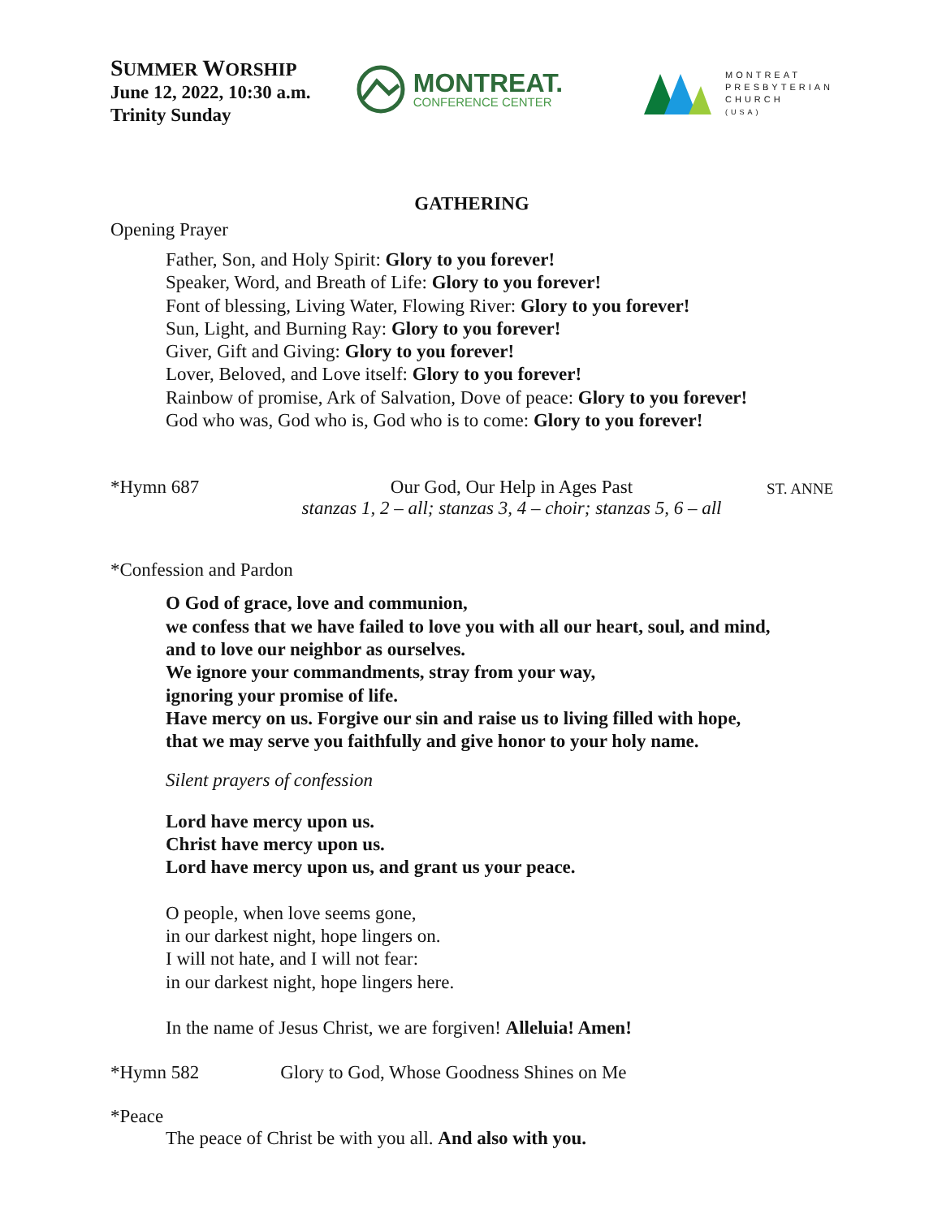SUMMER WORSHIP
June 12, 2022, 10:30 a.m.
Trinity Sunday
MONTREAT.
CONFERENCE CENTER
MONTREAT
PRESBYTERIAN
CHURCH
(USA)
GATHERING
Opening Prayer
Father, Son, and Holy Spirit: Glory to you forever!
Speaker, Word, and Breath of Life: Glory to you forever!
Font of blessing, Living Water, Flowing River: Glory to you forever!
Sun, Light, and Burning Ray: Glory to you forever!
Giver, Gift and Giving: Glory to you forever!
Lover, Beloved, and Love itself: Glory to you forever!
Rainbow of promise, Ark of Salvation, Dove of peace: Glory to you forever!
God who was, God who is, God who is to come: Glory to you forever!
*Hymn 687 Our God, Our Help in Ages Past
stanzas 1, 2 – all; stanzas 3, 4 – choir; stanzas 5, 6 – all
ST. ANNE
*Confession and Pardon
O God of grace, love and communion,
we confess that we have failed to love you with all our heart, soul, and mind,
and to love our neighbor as ourselves.
We ignore your commandments, stray from your way,
ignoring your promise of life.
Have mercy on us. Forgive our sin and raise us to living filled with hope,
that we may serve you faithfully and give honor to your holy name.
Silent prayers of confession
Lord have mercy upon us.
Christ have mercy upon us.
Lord have mercy upon us, and grant us your peace.
O people, when love seems gone,
in our darkest night, hope lingers on.
I will not hate, and I will not fear:
in our darkest night, hope lingers here.
In the name of Jesus Christ, we are forgiven! Alleluia! Amen!
*Hymn 582 Glory to God, Whose Goodness Shines on Me
*Peace
The peace of Christ be with you all. And also with you.